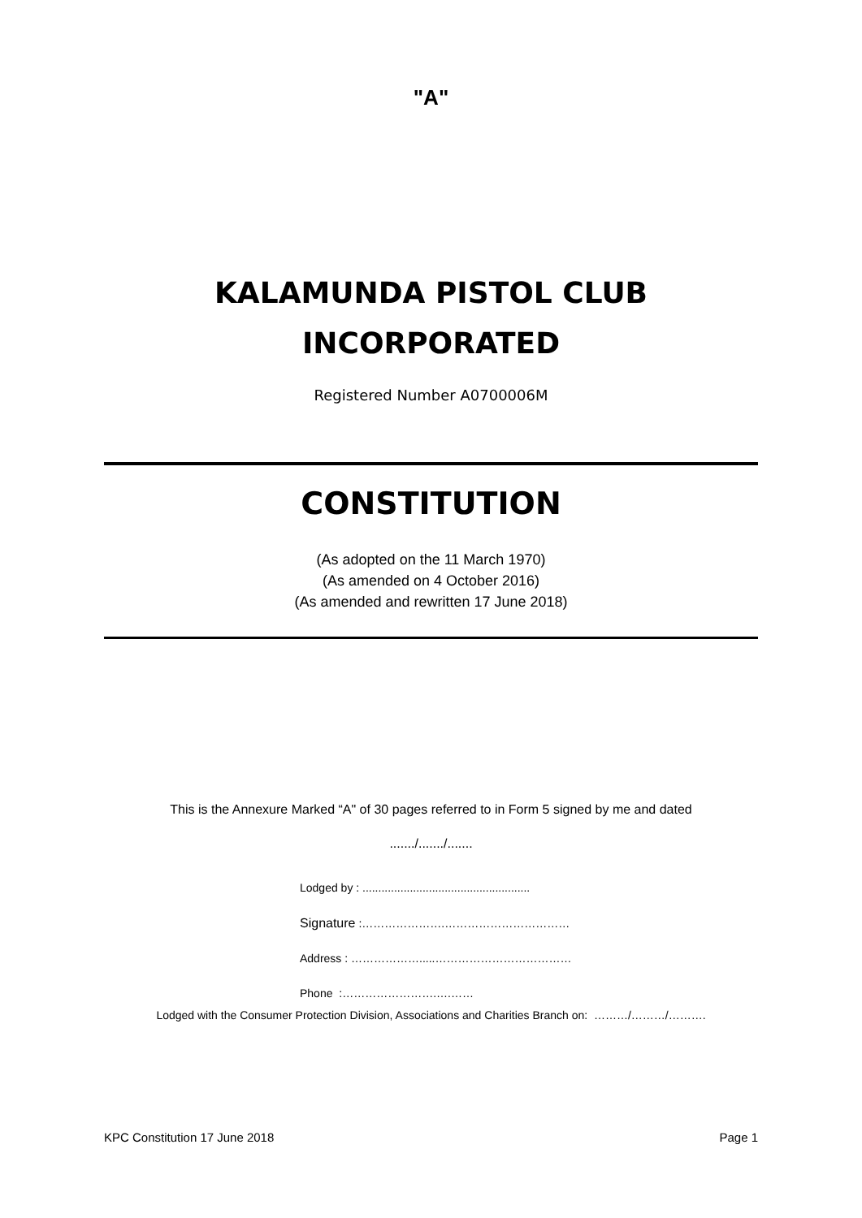"A"
KALAMUNDA PISTOL CLUB
INCORPORATED
Registered Number A0700006M
CONSTITUTION
(As adopted on the 11 March 1970)
(As amended on 4 October 2016)
(As amended and rewritten 17 June 2018)
This is the Annexure Marked “A" of 30 pages referred to in Form 5 signed by me and dated
......./......./.......
Lodged by : .....................................................
Signature :………………….……………………………
Address : ……………….....………………………………
Phone :…………………….….……
Lodged with the Consumer Protection Division, Associations and Charities Branch on: ………/………/……….
KPC Constitution 17 June 2018 Page 1